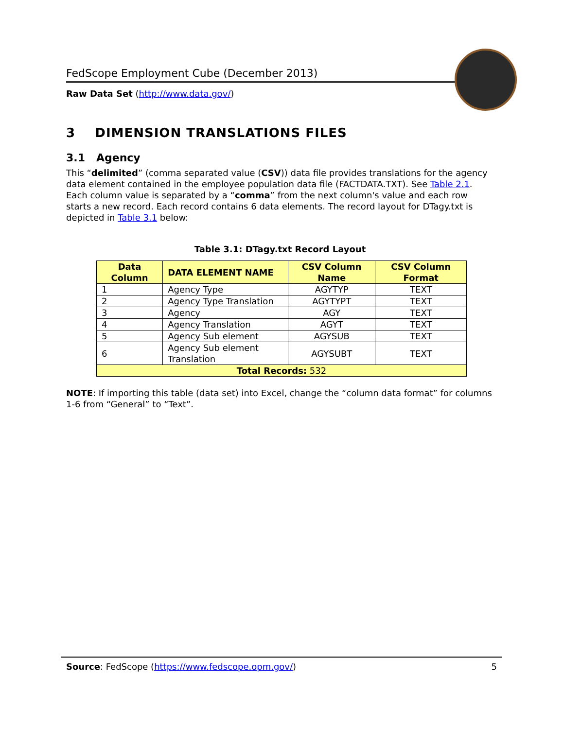FedScope Employment Cube (December 2013)
Raw Data Set (http://www.data.gov/)
3 DIMENSION TRANSLATIONS FILES
3.1 Agency
This “delimited” (comma separated value (CSV)) data file provides translations for the agency data element contained in the employee population data file (FACTDATA.TXT). See Table 2.1. Each column value is separated by a “comma” from the next column's value and each row starts a new record. Each record contains 6 data elements. The record layout for DTagy.txt is depicted in Table 3.1 below:
Table 3.1: DTagy.txt Record Layout
| Data Column | DATA ELEMENT NAME | CSV Column Name | CSV Column Format |
| --- | --- | --- | --- |
| 1 | Agency Type | AGYTYP | TEXT |
| 2 | Agency Type Translation | AGYTYPT | TEXT |
| 3 | Agency | AGY | TEXT |
| 4 | Agency Translation | AGYT | TEXT |
| 5 | Agency Sub element | AGYSUB | TEXT |
| 6 | Agency Sub element Translation | AGYSUBT | TEXT |
| Total Records: 532 | | | |
NOTE: If importing this table (data set) into Excel, change the “column data format” for columns 1-6 from “General” to “Text”.
Source: FedScope (https://www.fedscope.opm.gov/) 5